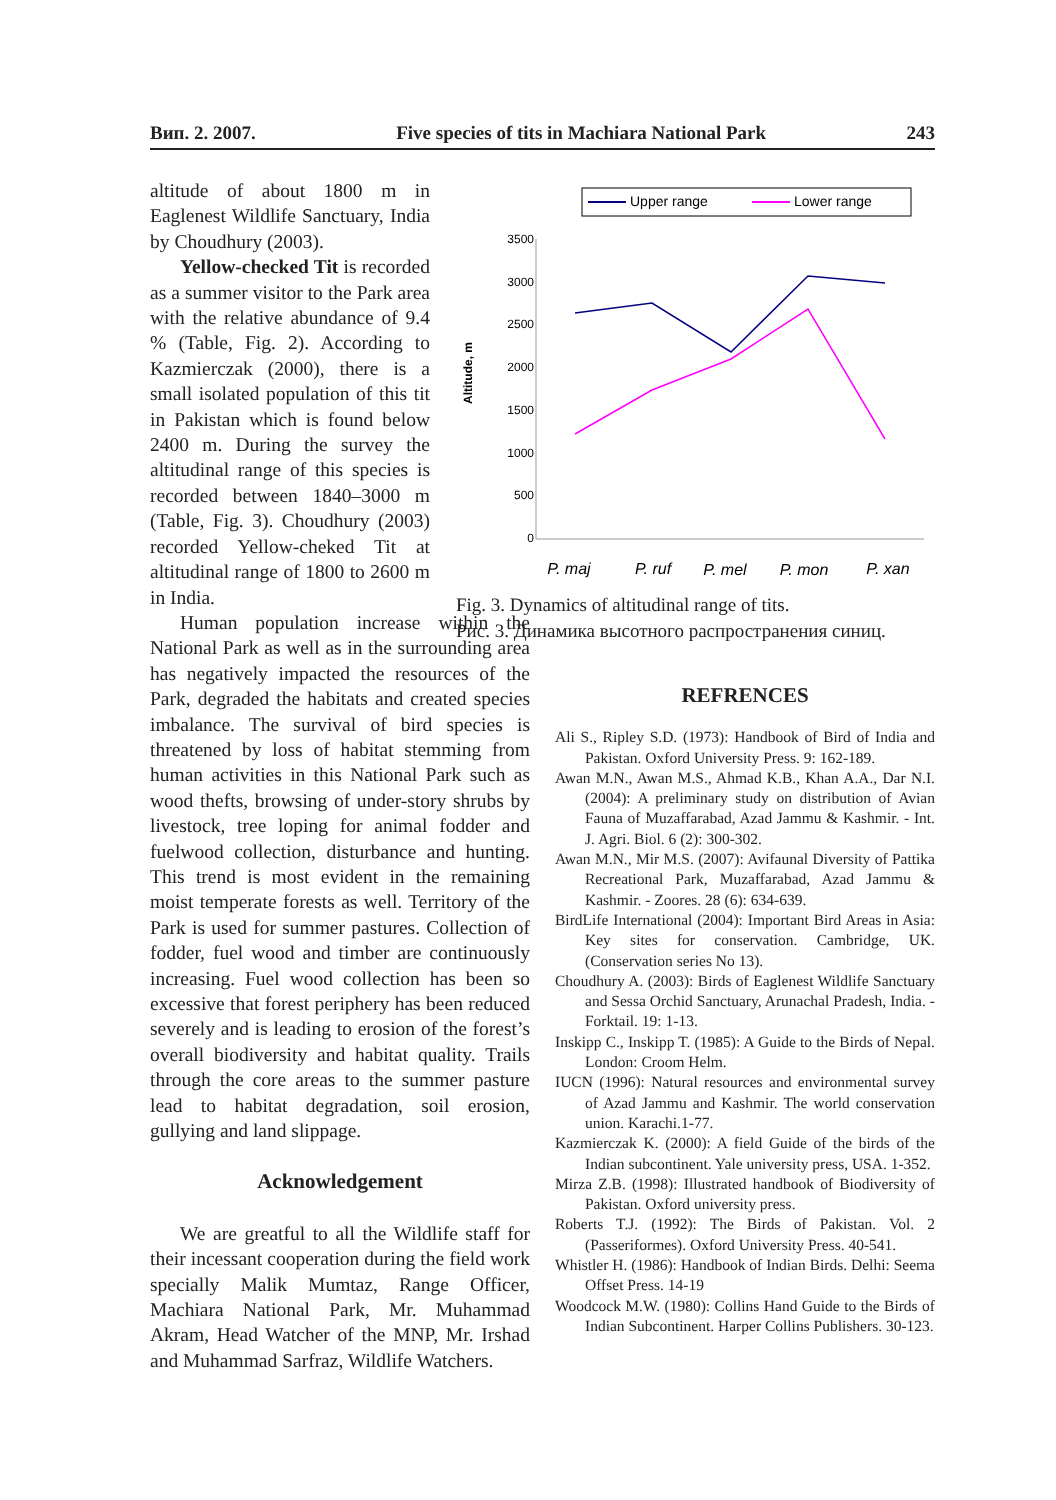Вип. 2. 2007. Five species of tits in Machiara National Park 243
altitude of about 1800 m in Eaglenest Wildlife Sanctuary, India by Choudhury (2003).
Yellow-checked Tit is recorded as a summer visitor to the Park area with the relative abundance of 9.4 % (Table, Fig. 2). According to Kazmierczak (2000), there is a small isolated population of this tit in Pakistan which is found below 2400 m. During the survey the altitudinal range of this species is recorded between 1840–3000 m (Table, Fig. 3). Choudhury (2003) recorded Yellow-cheked Tit at altitudinal range of 1800 to 2600 m in India.
Human population increase within the National Park as well as in the surrounding area has negatively impacted the resources of the Park, degraded the habitats and created species imbalance. The survival of bird species is threatened by loss of habitat stemming from human activities in this National Park such as wood thefts, browsing of under-story shrubs by livestock, tree loping for animal fodder and fuelwood collection, disturbance and hunting. This trend is most evident in the remaining moist temperate forests as well. Territory of the Park is used for summer pastures. Collection of fodder, fuel wood and timber are continuously increasing. Fuel wood collection has been so excessive that forest periphery has been reduced severely and is leading to erosion of the forest’s overall biodiversity and habitat quality. Trails through the core areas to the summer pasture lead to habitat degradation, soil erosion, gullying and land slippage.
Acknowledgement
We are greatful to all the Wildlife staff for their incessant cooperation during the field work specially Malik Mumtaz, Range Officer, Machiara National Park, Mr. Muhammad Akram, Head Watcher of the MNP, Mr. Irshad and Muhammad Sarfraz, Wildlife Watchers.
Upper range
Lower range
Altitude, m
3500
3000
2500
2000
1500
1000
500
0
P. maj
P. ruf
P. mel
P. mon
P. xan
Fig. 3. Dynamics of altitudinal range of tits.
Рис. 3. Динамика высотного распространения синиц.
REFRENCES
Ali S., Ripley S.D. (1973): Handbook of Bird of India and Pakistan. Oxford University Press. 9: 162-189.
Awan M.N., Awan M.S., Ahmad K.B., Khan A.A., Dar N.I. (2004): A preliminary study on distribution of Avian Fauna of Muzaffarabad, Azad Jammu & Kashmir. - Int. J. Agri. Biol. 6 (2): 300-302.
Awan M.N., Mir M.S. (2007): Avifaunal Diversity of Pattika Recreational Park, Muzaffarabad, Azad Jammu & Kashmir. - Zoores. 28 (6): 634-639.
BirdLife International (2004): Important Bird Areas in Asia: Key sites for conservation. Cambridge, UK. (Conservation series No 13).
Choudhury A. (2003): Birds of Eaglenest Wildlife Sanctuary and Sessa Orchid Sanctuary, Arunachal Pradesh, India. - Forktail. 19: 1-13.
Inskipp C., Inskipp T. (1985): A Guide to the Birds of Nepal. London: Croom Helm.
IUCN (1996): Natural resources and environmental survey of Azad Jammu and Kashmir. The world conservation union. Karachi.1-77.
Kazmierczak K. (2000): A field Guide of the birds of the Indian subcontinent. Yale university press, USA. 1-352.
Mirza Z.B. (1998): Illustrated handbook of Biodiversity of Pakistan. Oxford university press.
Roberts T.J. (1992): The Birds of Pakistan. Vol. 2 (Passeriformes). Oxford University Press. 40-541.
Whistler H. (1986): Handbook of Indian Birds. Delhi: Seema Offset Press. 14-19
Woodcock M.W. (1980): Collins Hand Guide to the Birds of Indian Subcontinent. Harper Collins Publishers. 30-123.